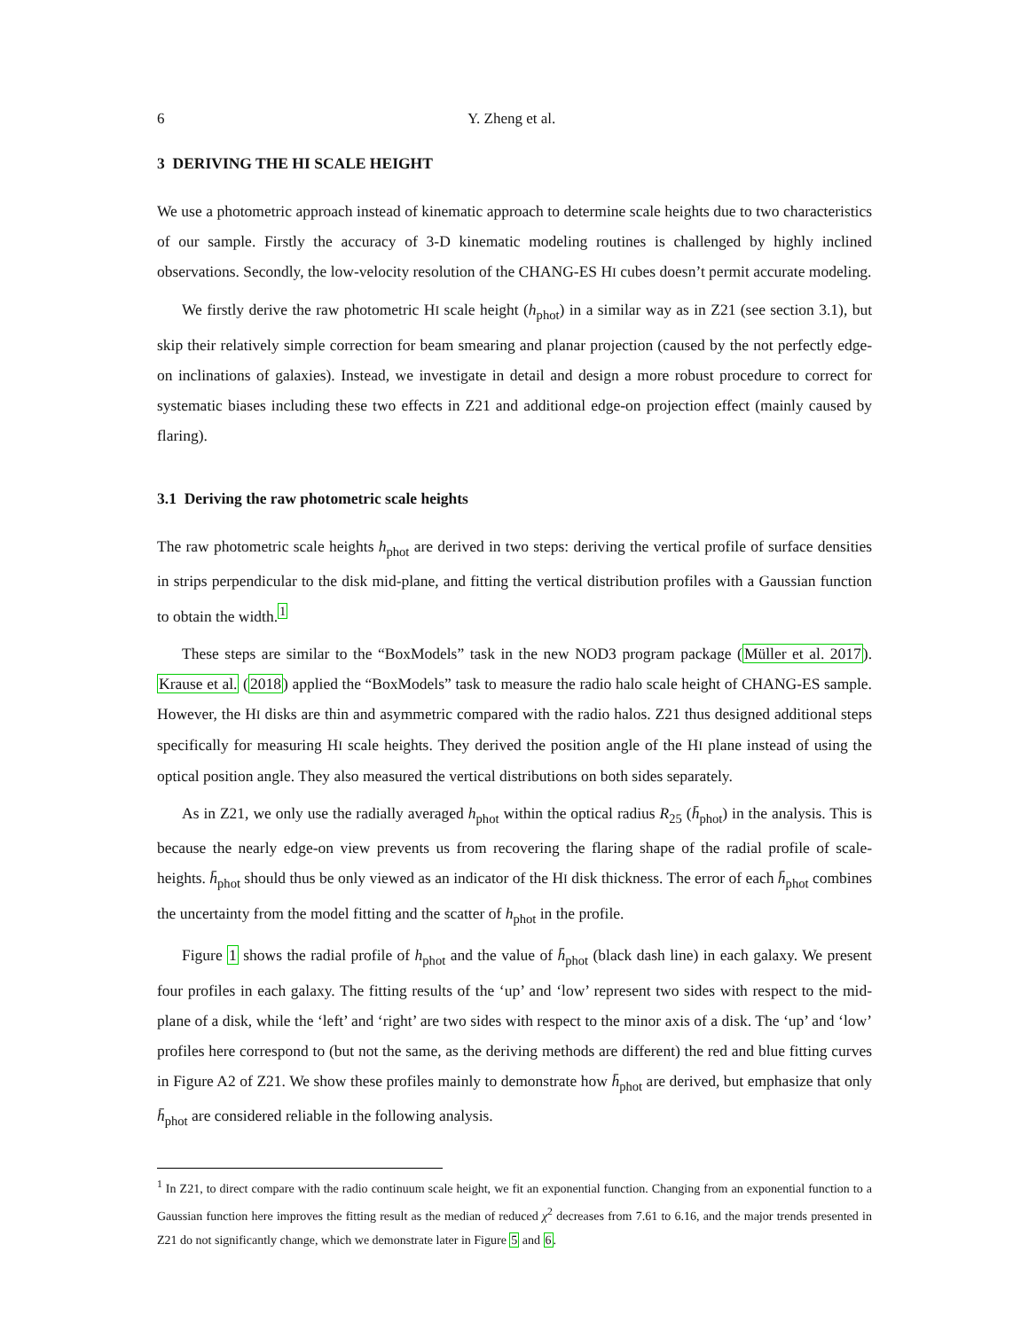6 Y. Zheng et al.
3 DERIVING THE HI SCALE HEIGHT
We use a photometric approach instead of kinematic approach to determine scale heights due to two characteristics of our sample. Firstly the accuracy of 3-D kinematic modeling routines is challenged by highly inclined observations. Secondly, the low-velocity resolution of the CHANG-ES HI cubes doesn’t permit accurate modeling.
We firstly derive the raw photometric HI scale height (h<sub>phot</sub>) in a similar way as in Z21 (see section 3.1), but skip their relatively simple correction for beam smearing and planar projection (caused by the not perfectly edge-on inclinations of galaxies). Instead, we investigate in detail and design a more robust procedure to correct for systematic biases including these two effects in Z21 and additional edge-on projection effect (mainly caused by flaring).
3.1 Deriving the raw photometric scale heights
The raw photometric scale heights h<sub>phot</sub> are derived in two steps: deriving the vertical profile of surface densities in strips perpendicular to the disk mid-plane, and fitting the vertical distribution profiles with a Gaussian function to obtain the width.<sup>1</sup>
These steps are similar to the “BoxModels” task in the new NOD3 program package (Müller et al. 2017). Krause et al. (2018) applied the “BoxModels” task to measure the radio halo scale height of CHANG-ES sample. However, the HI disks are thin and asymmetric compared with the radio halos. Z21 thus designed additional steps specifically for measuring HI scale heights. They derived the position angle of the HI plane instead of using the optical position angle. They also measured the vertical distributions on both sides separately.
As in Z21, we only use the radially averaged h<sub>phot</sub> within the optical radius R<sub>25</sub> (h̄<sub>phot</sub>) in the analysis. This is because the nearly edge-on view prevents us from recovering the flaring shape of the radial profile of scale-heights. h̄<sub>phot</sub> should thus be only viewed as an indicator of the HI disk thickness. The error of each h̄<sub>phot</sub> combines the uncertainty from the model fitting and the scatter of h<sub>phot</sub> in the profile.
Figure 1 shows the radial profile of h<sub>phot</sub> and the value of h̄<sub>phot</sub> (black dash line) in each galaxy. We present four profiles in each galaxy. The fitting results of the ‘up’ and ‘low’ represent two sides with respect to the mid-plane of a disk, while the ‘left’ and ‘right’ are two sides with respect to the minor axis of a disk. The ‘up’ and ‘low’ profiles here correspond to (but not the same, as the deriving methods are different) the red and blue fitting curves in Figure A2 of Z21. We show these profiles mainly to demonstrate how h̄<sub>phot</sub> are derived, but emphasize that only h̄<sub>phot</sub> are considered reliable in the following analysis.
<sup>1</sup> In Z21, to direct compare with the radio continuum scale height, we fit an exponential function. Changing from an exponential function to a Gaussian function here improves the fitting result as the median of reduced χ<sup>2</sup> decreases from 7.61 to 6.16, and the major trends presented in Z21 do not significantly change, which we demonstrate later in Figure 5 and 6.